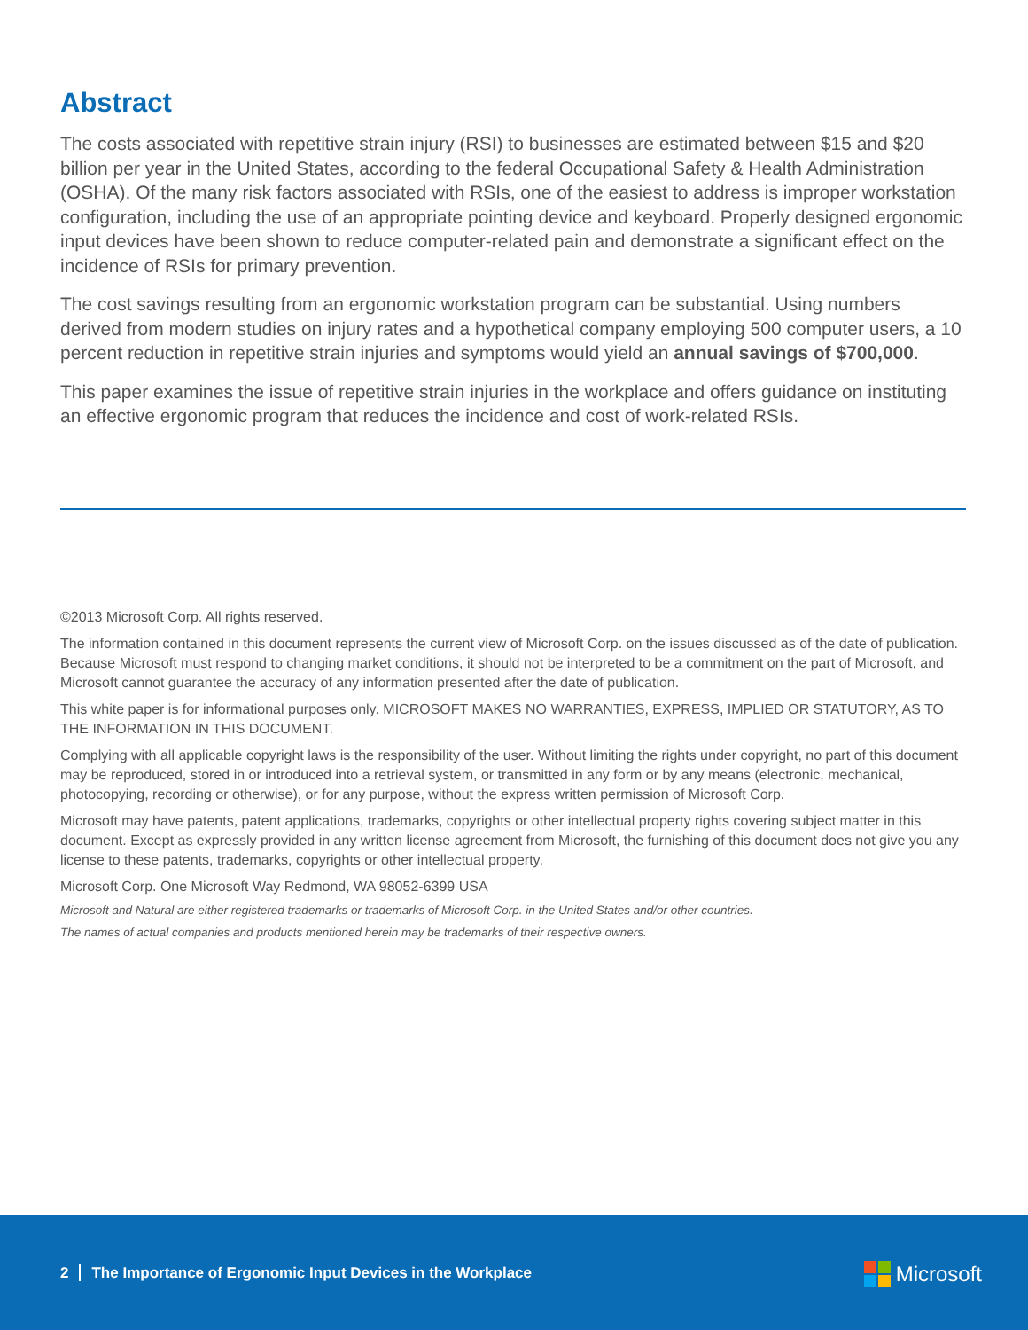Abstract
The costs associated with repetitive strain injury (RSI) to businesses are estimated between $15 and $20 billion per year in the United States, according to the federal Occupational Safety & Health Administration (OSHA). Of the many risk factors associated with RSIs, one of the easiest to address is improper workstation configuration, including the use of an appropriate pointing device and keyboard. Properly designed ergonomic input devices have been shown to reduce computer-related pain and demonstrate a significant effect on the incidence of RSIs for primary prevention.
The cost savings resulting from an ergonomic workstation program can be substantial. Using numbers derived from modern studies on injury rates and a hypothetical company employing 500 computer users, a 10 percent reduction in repetitive strain injuries and symptoms would yield an annual savings of $700,000.
This paper examines the issue of repetitive strain injuries in the workplace and offers guidance on instituting an effective ergonomic program that reduces the incidence and cost of work-related RSIs.
©2013 Microsoft Corp. All rights reserved.
The information contained in this document represents the current view of Microsoft Corp. on the issues discussed as of the date of publication. Because Microsoft must respond to changing market conditions, it should not be interpreted to be a commitment on the part of Microsoft, and Microsoft cannot guarantee the accuracy of any information presented after the date of publication.
This white paper is for informational purposes only. MICROSOFT MAKES NO WARRANTIES, EXPRESS, IMPLIED OR STATUTORY, AS TO THE INFORMATION IN THIS DOCUMENT.
Complying with all applicable copyright laws is the responsibility of the user. Without limiting the rights under copyright, no part of this document may be reproduced, stored in or introduced into a retrieval system, or transmitted in any form or by any means (electronic, mechanical, photocopying, recording or otherwise), or for any purpose, without the express written permission of Microsoft Corp.
Microsoft may have patents, patent applications, trademarks, copyrights or other intellectual property rights covering subject matter in this document. Except as expressly provided in any written license agreement from Microsoft, the furnishing of this document does not give you any license to these patents, trademarks, copyrights or other intellectual property.
Microsoft Corp. One Microsoft Way Redmond, WA 98052-6399 USA
Microsoft and Natural are either registered trademarks or trademarks of Microsoft Corp. in the United States and/or other countries.
The names of actual companies and products mentioned herein may be trademarks of their respective owners.
2 The Importance of Ergonomic Input Devices in the Workplace
Microsoft